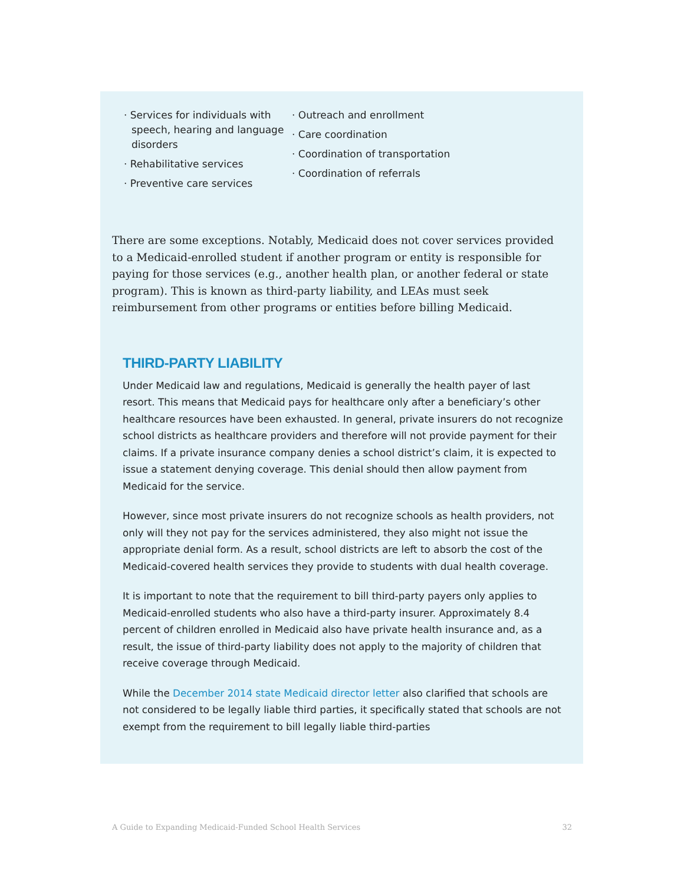· Services for individuals with speech, hearing and language disorders
· Rehabilitative services
· Preventive care services
· Outreach and enrollment
· Care coordination
· Coordination of transportation
· Coordination of referrals
There are some exceptions. Notably, Medicaid does not cover services provided to a Medicaid-enrolled student if another program or entity is responsible for paying for those services (e.g., another health plan, or another federal or state program). This is known as third-party liability, and LEAs must seek reimbursement from other programs or entities before billing Medicaid.
THIRD-PARTY LIABILITY
Under Medicaid law and regulations, Medicaid is generally the health payer of last resort. This means that Medicaid pays for healthcare only after a beneficiary’s other healthcare resources have been exhausted. In general, private insurers do not recognize school districts as healthcare providers and therefore will not provide payment for their claims. If a private insurance company denies a school district’s claim, it is expected to issue a statement denying coverage. This denial should then allow payment from Medicaid for the service.
However, since most private insurers do not recognize schools as health providers, not only will they not pay for the services administered, they also might not issue the appropriate denial form. As a result, school districts are left to absorb the cost of the Medicaid-covered health services they provide to students with dual health coverage.
It is important to note that the requirement to bill third-party payers only applies to Medicaid-enrolled students who also have a third-party insurer. Approximately 8.4 percent of children enrolled in Medicaid also have private health insurance and, as a result, the issue of third-party liability does not apply to the majority of children that receive coverage through Medicaid.
While the December 2014 state Medicaid director letter also clarified that schools are not considered to be legally liable third parties, it specifically stated that schools are not exempt from the requirement to bill legally liable third-parties
A Guide to Expanding Medicaid-Funded School Health Services 32